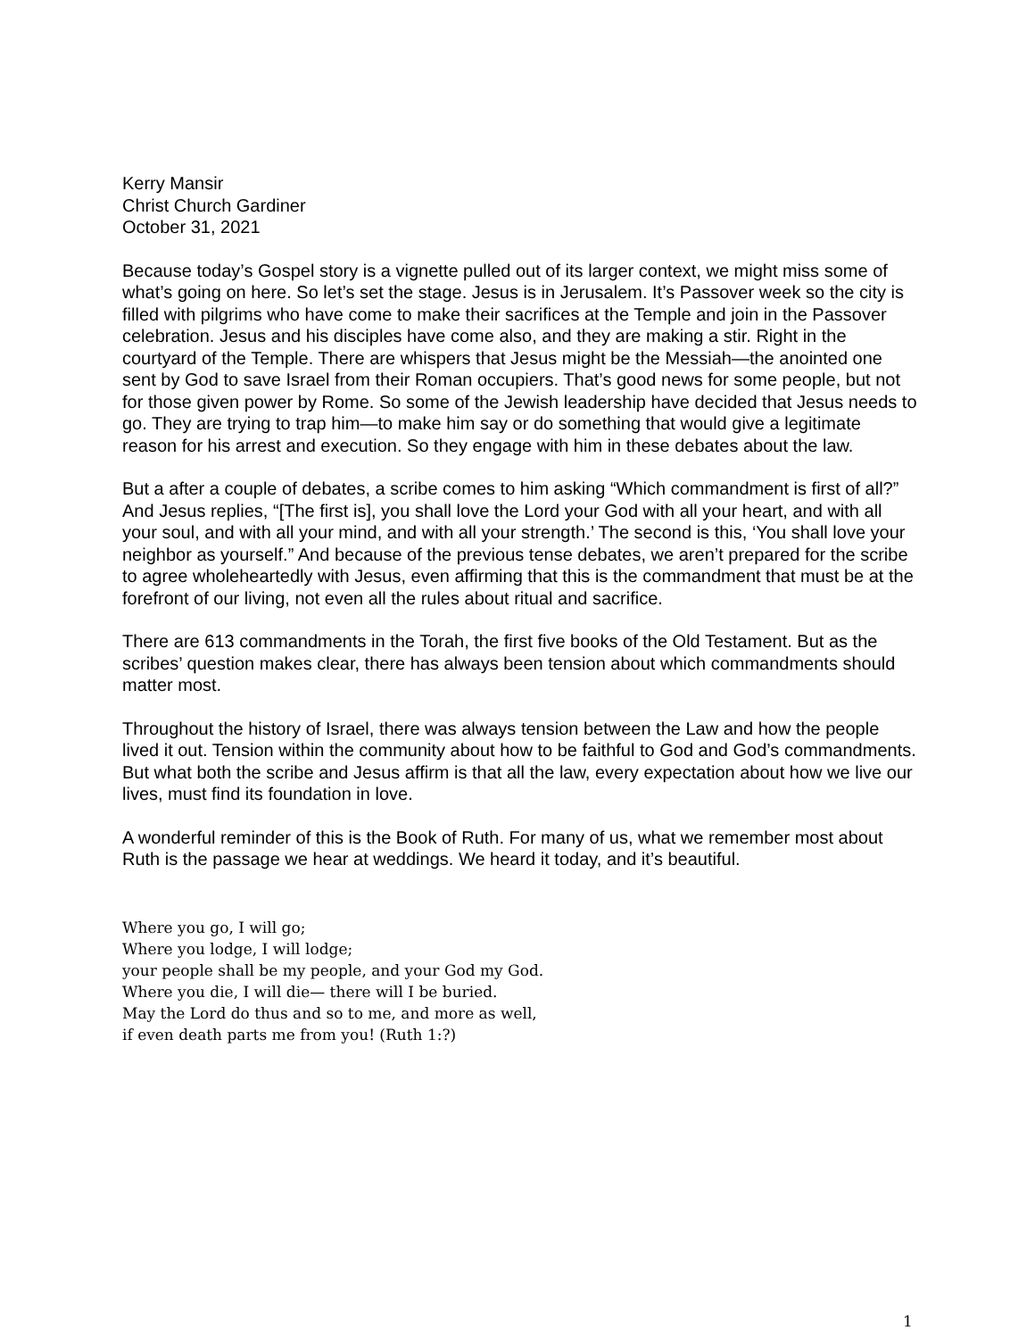Kerry Mansir
Christ Church Gardiner
October 31, 2021
Because today’s Gospel story is a vignette pulled out of its larger context, we might miss some of what’s going on here. So let’s set the stage. Jesus is in Jerusalem. It’s Passover week so the city is filled with pilgrims who have come to make their sacrifices at the Temple and join in the Passover celebration. Jesus and his disciples have come also, and they are making a stir. Right in the courtyard of the Temple. There are whispers that Jesus might be the Messiah—the anointed one sent by God to save Israel from their Roman occupiers. That’s good news for some people, but not for those given power by Rome. So some of the Jewish leadership have decided that Jesus needs to go. They are trying to trap him—to make him say or do something that would give a legitimate reason for his arrest and execution. So they engage with him in these debates about the law.
But a after a couple of debates, a scribe comes to him asking “Which commandment is first of all?” And Jesus replies, “[The first is], you shall love the Lord your God with all your heart, and with all your soul, and with all your mind, and with all your strength.’ The second is this, ‘You shall love your neighbor as yourself.” And because of the previous tense debates, we aren’t prepared for the scribe to agree wholeheartedly with Jesus, even affirming that this is the commandment that must be at the forefront of our living, not even all the rules about ritual and sacrifice.
There are 613 commandments in the Torah, the first five books of the Old Testament. But as the scribes’ question makes clear, there has always been tension about which commandments should matter most.
Throughout the history of Israel, there was always tension between the Law and how the people lived it out. Tension within the community about how to be faithful to God and God’s commandments. But what both the scribe and Jesus affirm is that all the law, every expectation about how we live our lives, must find its foundation in love.
A wonderful reminder of this is the Book of Ruth. For many of us, what we remember most about Ruth is the passage we hear at weddings. We heard it today, and it’s beautiful.
Where you go, I will go;
Where you lodge, I will lodge;
your people shall be my people, and your God my God.
Where you die, I will die— there will I be buried.
May the Lord do thus and so to me, and more as well,
if even death parts me from you! (Ruth 1:?)
1